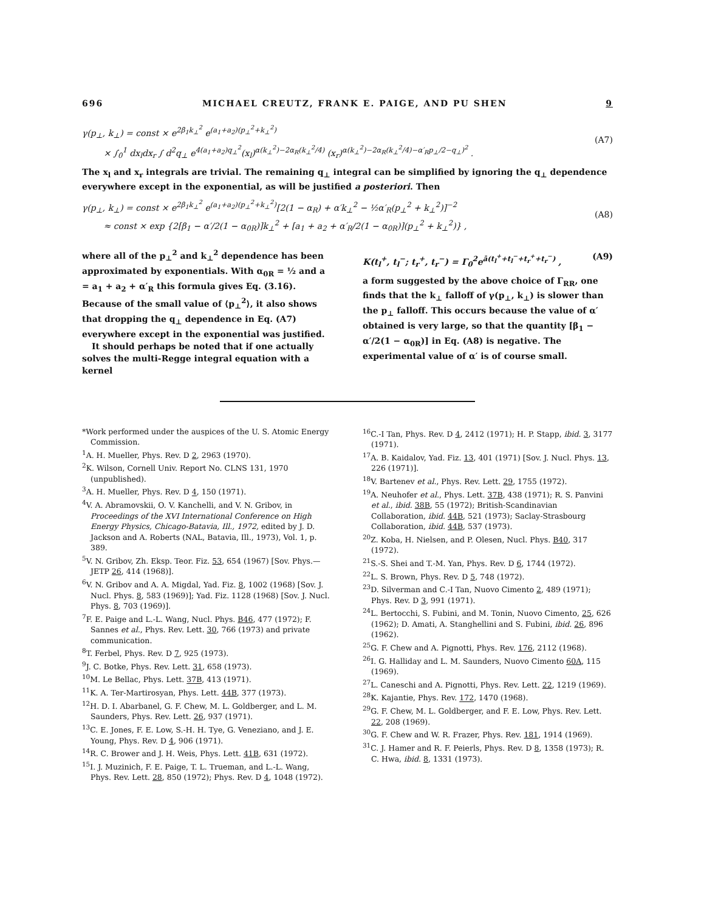696 MICHAEL CREUTZ, FRANK E. PAIGE, AND PU SHEN 9
γ(p<sub>⊥</sub>, k<sub>⊥</sub>) = const × e<sup>2β<sub>1</sub>k<sub>⊥</sub><sup>2</sup></sup> e<sup>(a<sub>1</sub>+a<sub>2</sub>)(p<sub>⊥</sub><sup>2</sup>+k<sub>⊥</sub><sup>2</sup>)</sup>
× ∫<sub>0</sub><sup>1</sup> dx<sub>l</sub>dx<sub>r</sub> ∫ d<sup>2</sup>q<sub>⊥</sub> e<sup>4(a<sub>1</sub>+a<sub>2</sub>)q<sub>⊥</sub><sup>2</sup></sup>(x<sub>l</sub>)<sup>α(k<sub>⊥</sub><sup>2</sup>)−2α<sub>R</sub>(k<sub>⊥</sub><sup>2</sup>/4)</sup> (x<sub>r</sub>)<sup>α(k<sub>⊥</sub><sup>2</sup>)−2α<sub>R</sub>(k<sub>⊥</sub><sup>2</sup>/4)−α′<sub>R</sub>p<sub>⊥</sub>/2−q<sub>⊥</sub>)<sup>2</sup></sup> .
(A7)
The x<sub>l</sub> and x<sub>r</sub> integrals are trivial. The remaining q<sub>⊥</sub> integral can be simplified by ignoring the q<sub>⊥</sub> dependence everywhere except in the exponential, as will be justified a posteriori. Then
γ(p<sub>⊥</sub>, k<sub>⊥</sub>) = const × e<sup>2β<sub>1</sub>k<sub>⊥</sub><sup>2</sup></sup> e<sup>(a<sub>1</sub>+a<sub>2</sub>)(p<sub>⊥</sub><sup>2</sup>+k<sub>⊥</sub><sup>2</sup>)</sup>[2(1 − α<sub>R</sub>) + α′k<sub>⊥</sub><sup>2</sup> − ½α′<sub>R</sub>(p<sub>⊥</sub><sup>2</sup> + k<sub>⊥</sub><sup>2</sup>)]<sup>−2</sup>
≈ const × exp {2[β<sub>1</sub> − α′/2(1 − α<sub>0R</sub>)]k<sub>⊥</sub><sup>2</sup> + [a<sub>1</sub> + a<sub>2</sub> + α′<sub>R</sub>/2(1 − α<sub>0R</sub>)](p<sub>⊥</sub><sup>2</sup> + k<sub>⊥</sub><sup>2</sup>)} ,
(A8)
where all of the p<sub>⊥</sub><sup>2</sup> and k<sub>⊥</sub><sup>2</sup> dependence has been approximated by exponentials. With α<sub>0R</sub> = ½ and a = a<sub>1</sub> + a<sub>2</sub> + α′<sub>R</sub> this formula gives Eq. (3.16). Because of the small value of ⟨p<sub>⊥</sub><sup>2</sup>⟩, it also shows that dropping the q<sub>⊥</sub> dependence in Eq. (A7) everywhere except in the exponential was justified.
It should perhaps be noted that if one actually solves the multi-Regge integral equation with a kernel
K(t<sub>l</sub><sup>+</sup>, t<sub>l</sub><sup>−</sup>; t<sub>r</sub><sup>+</sup>, t<sub>r</sub><sup>−</sup>) = Γ<sub>0</sub><sup>2</sup>e<sup>ā(t<sub>l</sub><sup>+</sup>+t<sub>l</sub><sup>−</sup>+t<sub>r</sub><sup>+</sup>+t<sub>r</sub><sup>−</sup>)</sup> , (A9)
a form suggested by the above choice of Γ<sub>RR</sub>, one finds that the k<sub>⊥</sub> falloff of γ(p<sub>⊥</sub>, k<sub>⊥</sub>) is slower than the p<sub>⊥</sub> falloff. This occurs because the value of α′ obtained is very large, so that the quantity [β<sub>1</sub> − α′/2(1 − α<sub>0R</sub>)] in Eq. (A8) is negative. The experimental value of α′ is of course small.
*Work performed under the auspices of the U. S. Atomic Energy Commission.
<sup>1</sup> A. H. Mueller, Phys. Rev. D 2, 2963 (1970).
<sup>2</sup> K. Wilson, Cornell Univ. Report No. CLNS 131, 1970 (unpublished).
<sup>3</sup> A. H. Mueller, Phys. Rev. D 4, 150 (1971).
<sup>4</sup> V. A. Abramovskii, O. V. Kanchelli, and V. N. Gribov, in Proceedings of the XVI International Conference on High Energy Physics, Chicago-Batavia, Ill., 1972, edited by J. D. Jackson and A. Roberts (NAL, Batavia, Ill., 1973), Vol. 1, p. 389.
<sup>5</sup> V. N. Gribov, Zh. Eksp. Teor. Fiz. 53, 654 (1967) [Sov. Phys.—JETP 26, 414 (1968)].
<sup>6</sup> V. N. Gribov and A. A. Migdal, Yad. Fiz. 8, 1002 (1968) [Sov. J. Nucl. Phys. 8, 583 (1969)]; Yad. Fiz. 1128 (1968) [Sov. J. Nucl. Phys. 8, 703 (1969)].
<sup>7</sup> F. E. Paige and L.-L. Wang, Nucl. Phys. B46, 477 (1972); F. Sannes et al., Phys. Rev. Lett. 30, 766 (1973) and private communication.
<sup>8</sup> T. Ferbel, Phys. Rev. D 7, 925 (1973).
<sup>9</sup> J. C. Botke, Phys. Rev. Lett. 31, 658 (1973).
<sup>10</sup> M. Le Bellac, Phys. Lett. 37B, 413 (1971).
<sup>11</sup> K. A. Ter-Martirosyan, Phys. Lett. 44B, 377 (1973).
<sup>12</sup>H. D. I. Abarbanel, G. F. Chew, M. L. Goldberger, and L. M. Saunders, Phys. Rev. Lett. 26, 937 (1971).
<sup>13</sup>C. E. Jones, F. E. Low, S.-H. H. Tye, G. Veneziano, and J. E. Young, Phys. Rev. D 4, 906 (1971).
<sup>14</sup> R. C. Brower and J. H. Weis, Phys. Lett. 41B, 631 (1972).
<sup>15</sup> I. J. Muzinich, F. E. Paige, T. L. Trueman, and L.-L. Wang, Phys. Rev. Lett. 28, 850 (1972); Phys. Rev. D 4, 1048 (1972).
<sup>16</sup>C.-I Tan, Phys. Rev. D 4, 2412 (1971); H. P. Stapp, ibid. 3, 3177 (1971).
<sup>17</sup> A. B. Kaidalov, Yad. Fiz. 13, 401 (1971) [Sov. J. Nucl. Phys. 13, 226 (1971)].
<sup>18</sup> V. Bartenev et al., Phys. Rev. Lett. 29, 1755 (1972).
<sup>19</sup> A. Neuhofer et al., Phys. Lett. 37B, 438 (1971); R. S. Panvini et al., ibid. 38B, 55 (1972); British-Scandinavian Collaboration, ibid. 44B, 521 (1973); Saclay-Strasbourg Collaboration, ibid. 44B, 537 (1973).
<sup>20</sup> Z. Koba, H. Nielsen, and P. Olesen, Nucl. Phys. B40, 317 (1972).
<sup>21</sup>S.-S. Shei and T.-M. Yan, Phys. Rev. D 6, 1744 (1972).
<sup>22</sup> L. S. Brown, Phys. Rev. D 5, 748 (1972).
<sup>23</sup> D. Silverman and C.-I Tan, Nuovo Cimento 2, 489 (1971); Phys. Rev. D 3, 991 (1971).
<sup>24</sup> L. Bertocchi, S. Fubini, and M. Tonin, Nuovo Cimento, 25, 626 (1962); D. Amati, A. Stanghellini and S. Fubini, ibid. 26, 896 (1962).
<sup>25</sup> G. F. Chew and A. Pignotti, Phys. Rev. 176, 2112 (1968).
<sup>26</sup> I. G. Halliday and L. M. Saunders, Nuovo Cimento 60A, 115 (1969).
<sup>27</sup> L. Caneschi and A. Pignotti, Phys. Rev. Lett. 22, 1219 (1969).
<sup>28</sup>K. Kajantie, Phys. Rev. 172, 1470 (1968).
<sup>29</sup> G. F. Chew, M. L. Goldberger, and F. E. Low, Phys. Rev. Lett. 22, 208 (1969).
<sup>30</sup> G. F. Chew and W. R. Frazer, Phys. Rev. 181, 1914 (1969).
<sup>31</sup>C. J. Hamer and R. F. Peierls, Phys. Rev. D 8, 1358 (1973); R. C. Hwa, ibid. 8, 1331 (1973).